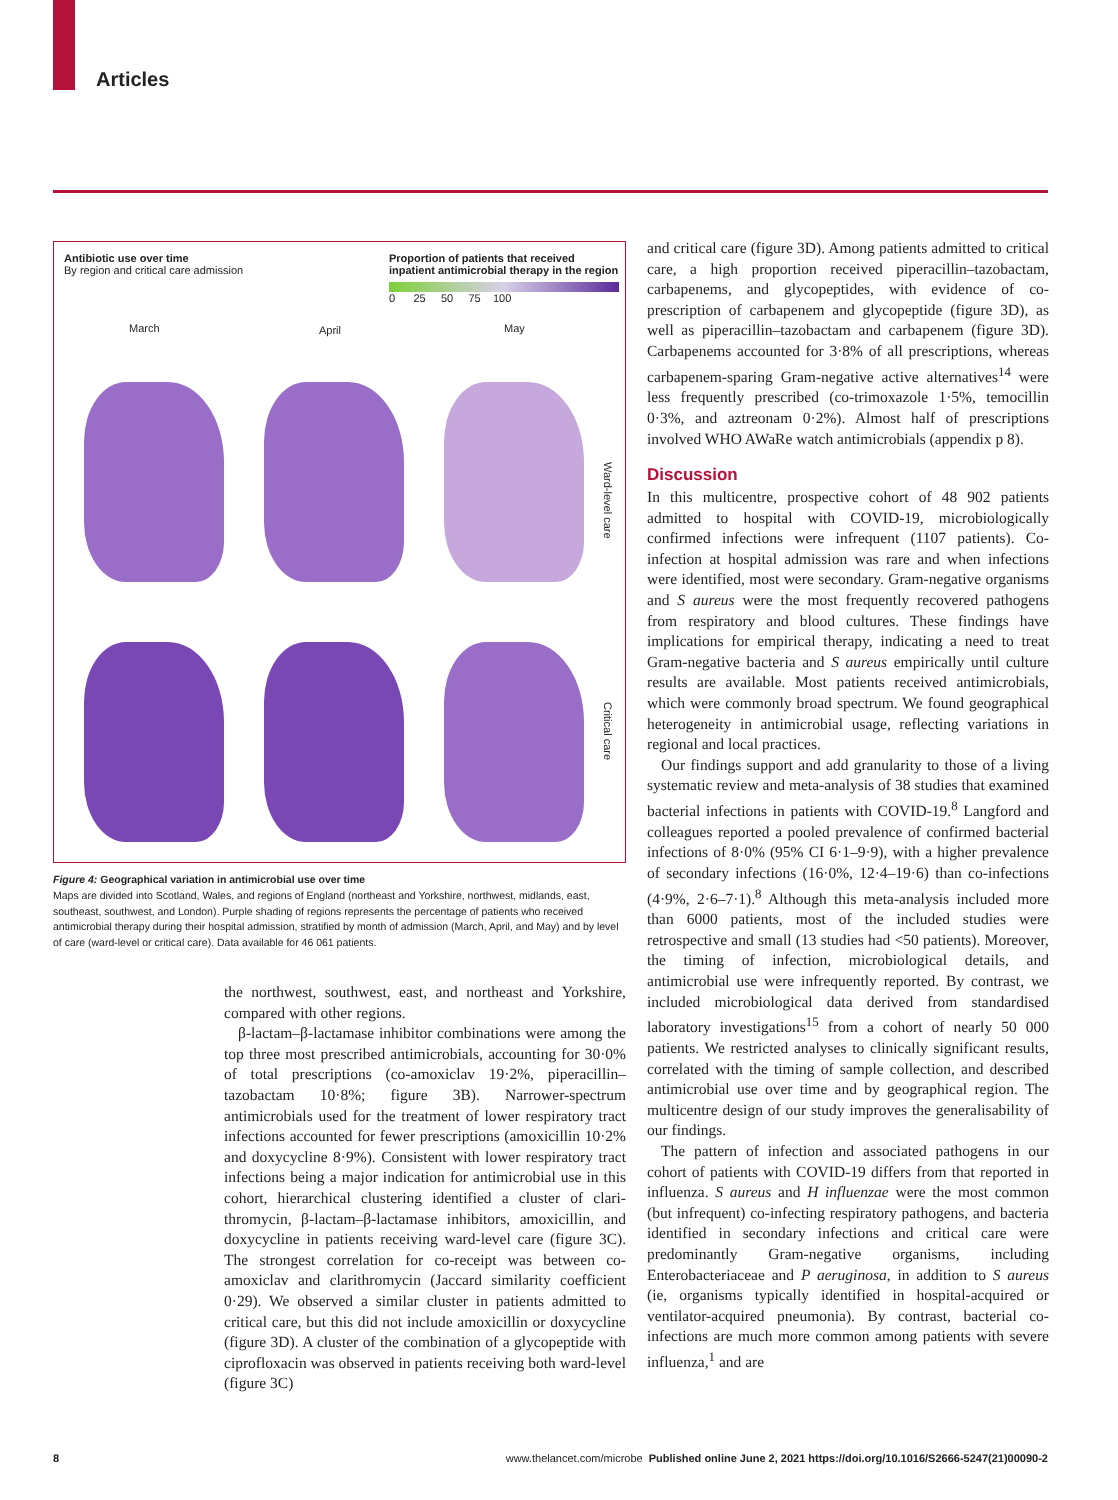Articles
Antibiotic use over time
By region and critical care admission
Proportion of patients that received inpatient antimicrobial therapy in the region
0 25 50 75 100
March April May
Ward-level care
Critical care
Figure 4: Geographical variation in antimicrobial use over time
Maps are divided into Scotland, Wales, and regions of England (northeast and Yorkshire, northwest, midlands, east, southeast, southwest, and London). Purple shading of regions represents the percentage of patients who received antimicrobial therapy during their hospital admission, stratified by month of admission (March, April, and May) and by level of care (ward-level or critical care). Data available for 46 061 patients.
the northwest, southwest, east, and northeast and Yorkshire, compared with other regions.
β-lactam–β-lactamase inhibitor combinations were among the top three most prescribed antimicrobials, accounting for 30·0% of total prescriptions (co-amoxiclav 19·2%, piperacillin–tazobactam 10·8%; figure 3B). Narrower-spectrum antimicrobials used for the treatment of lower respiratory tract infections accounted for fewer prescriptions (amoxicillin 10·2% and doxycycline 8·9%). Consistent with lower respiratory tract infections being a major indication for antimicrobial use in this cohort, hierarchical clustering identified a cluster of clari­thromycin, β-lactam–β-lactamase inhibitors, amoxicillin, and doxycycline in patients receiving ward-level care (figure 3C). The strongest correlation for co-receipt was between co-amoxiclav and clarithromycin (Jaccard similarity coefficient 0·29). We observed a similar cluster in patients admitted to critical care, but this did not include amoxicillin or doxycycline (figure 3D). A cluster of the combination of a glycopeptide with ciprofloxacin was observed in patients receiving both ward-level (figure 3C)
and critical care (figure 3D). Among patients admitted to critical care, a high proportion received piperacillin–tazobactam, carbapenems, and glycopeptides, with evidence of co-prescription of carbapenem and glyco­peptide (figure 3D), as well as piperacillin–tazobactam and carbapenem (figure 3D). Carbapenems accounted for 3·8% of all prescriptions, whereas carbapenem-sparing Gram-negative active alternatives<sup>14</sup> were less frequently prescribed (co-trimoxazole 1·5%, temocillin 0·3%, and aztreonam 0·2%). Almost half of prescriptions involved WHO AWaRe watch antimicrobials (appendix p 8).
Discussion
In this multicentre, prospective cohort of 48 902 patients admitted to hospital with COVID-19, microbiologically confirmed infections were infrequent (1107 patients). Co-infection at hospital admission was rare and when infections were identified, most were secondary. Gram-negative organisms and S aureus were the most frequently recovered pathogens from respiratory and blood cultures. These findings have implications for empirical therapy, indicating a need to treat Gram-negative bacteria and S aureus empirically until culture results are available. Most patients received antimicrobials, which were commonly broad spectrum. We found geographical heterogeneity in antimicrobial usage, reflecting variations in regional and local practices.
Our findings support and add granularity to those of a living systematic review and meta-analysis of 38 studies that examined bacterial infections in patients with COVID-19.<sup>8</sup> Langford and colleagues reported a pooled prevalence of confirmed bacterial infections of 8·0% (95% CI 6·1–9·9), with a higher prevalence of secondary infections (16·0%, 12·4–19·6) than co-infections (4·9%, 2·6–7·1).<sup>8</sup> Although this meta-analysis included more than 6000 patients, most of the included studies were retrospective and small (13 studies had <50 patients). Moreover, the timing of infection, microbiological details, and antimicrobial use were infrequently reported. By contrast, we included microbiological data derived from standardised laboratory investigations<sup>15</sup> from a cohort of nearly 50 000 patients. We restricted analyses to clinically significant results, correlated with the timing of sample collection, and described antimicrobial use over time and by geographical region. The multicentre design of our study improves the generalisability of our findings.
The pattern of infection and associated pathogens in our cohort of patients with COVID-19 differs from that reported in influenza. S aureus and H influenzae were the most common (but infrequent) co-infecting respiratory pathogens, and bacteria identified in secondary infections and critical care were predominantly Gram-negative organisms, including Enterobacteriaceae and P aeruginosa, in addition to S aureus (ie, organisms typically identified in hospital-acquired or ventilator-acquired pneumonia). By contrast, bacterial co-infections are much more common among patients with severe influenza,<sup>1</sup> and are
8 www.thelancet.com/microbe Published online June 2, 2021 https://doi.org/10.1016/S2666-5247(21)00090-2